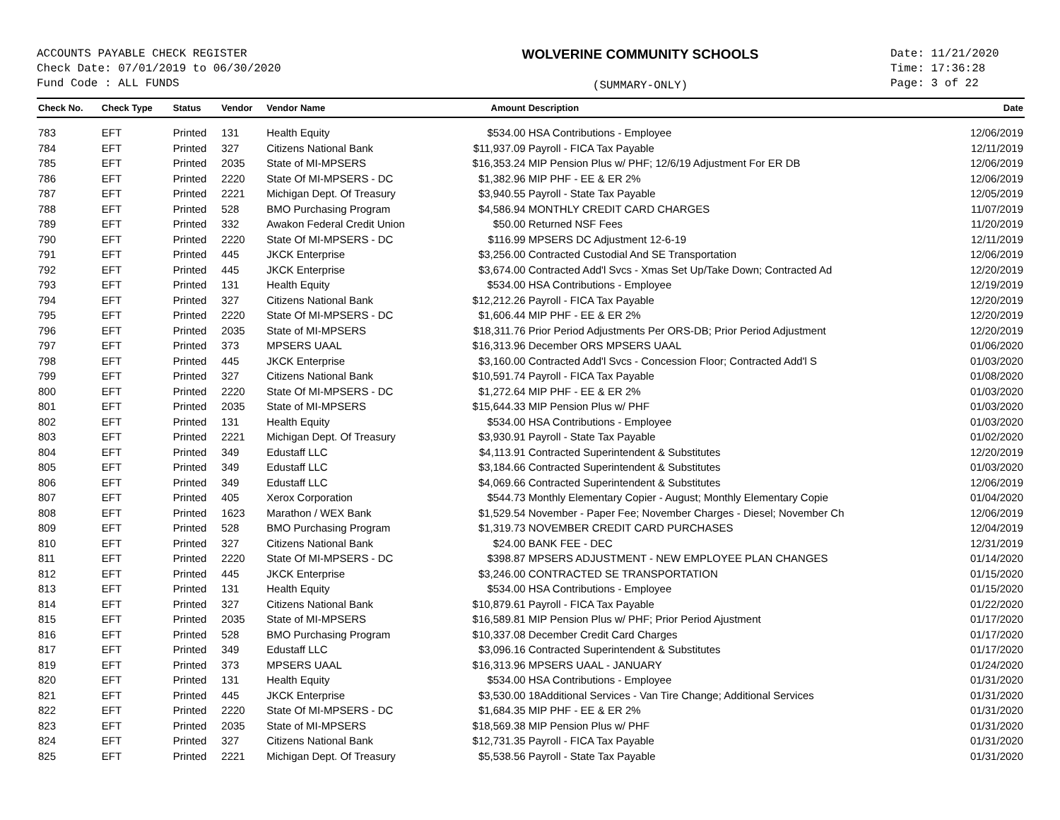ACCOUNTS PAYABLE CHECK REGISTER
Check Date: 07/01/2019 to 06/30/2020
Fund Code : ALL FUNDS
WOLVERINE COMMUNITY SCHOOLS
(SUMMARY-ONLY)
Date: 11/21/2020
Time: 17:36:28
Page: 3 of 22
| Check No. | Check Type | Status | Vendor | Vendor Name | Amount | Description | Date |
| --- | --- | --- | --- | --- | --- | --- | --- |
| 783 | EFT | Printed | 131 | Health Equity | $534.00 | HSA Contributions - Employee | 12/06/2019 |
| 784 | EFT | Printed | 327 | Citizens National Bank | $11,937.09 | Payroll - FICA Tax Payable | 12/11/2019 |
| 785 | EFT | Printed | 2035 | State of MI-MPSERS | $16,353.24 | MIP Pension Plus w/ PHF; 12/6/19 Adjustment For ER DB | 12/06/2019 |
| 786 | EFT | Printed | 2220 | State Of MI-MPSERS - DC | $1,382.96 | MIP PHF - EE & ER 2% | 12/06/2019 |
| 787 | EFT | Printed | 2221 | Michigan Dept. Of Treasury | $3,940.55 | Payroll - State Tax Payable | 12/05/2019 |
| 788 | EFT | Printed | 528 | BMO Purchasing Program | $4,586.94 | MONTHLY CREDIT CARD CHARGES | 11/07/2019 |
| 789 | EFT | Printed | 332 | Awakon Federal Credit Union | $50.00 | Returned NSF Fees | 11/20/2019 |
| 790 | EFT | Printed | 2220 | State Of MI-MPSERS - DC | $116.99 | MPSERS DC Adjustment 12-6-19 | 12/11/2019 |
| 791 | EFT | Printed | 445 | JKCK Enterprise | $3,256.00 | Contracted Custodial And SE Transportation | 12/06/2019 |
| 792 | EFT | Printed | 445 | JKCK Enterprise | $3,674.00 | Contracted Add'l Svcs - Xmas Set Up/Take Down; Contracted Ad | 12/20/2019 |
| 793 | EFT | Printed | 131 | Health Equity | $534.00 | HSA Contributions - Employee | 12/19/2019 |
| 794 | EFT | Printed | 327 | Citizens National Bank | $12,212.26 | Payroll - FICA Tax Payable | 12/20/2019 |
| 795 | EFT | Printed | 2220 | State Of MI-MPSERS - DC | $1,606.44 | MIP PHF - EE & ER 2% | 12/20/2019 |
| 796 | EFT | Printed | 2035 | State of MI-MPSERS | $18,311.76 | Prior Period Adjustments Per ORS-DB; Prior Period Adjustment | 12/20/2019 |
| 797 | EFT | Printed | 373 | MPSERS UAAL | $16,313.96 | December ORS MPSERS UAAL | 01/06/2020 |
| 798 | EFT | Printed | 445 | JKCK Enterprise | $3,160.00 | Contracted Add'l Svcs - Concession Floor; Contracted Add'l S | 01/03/2020 |
| 799 | EFT | Printed | 327 | Citizens National Bank | $10,591.74 | Payroll - FICA Tax Payable | 01/08/2020 |
| 800 | EFT | Printed | 2220 | State Of MI-MPSERS - DC | $1,272.64 | MIP PHF - EE & ER 2% | 01/03/2020 |
| 801 | EFT | Printed | 2035 | State of MI-MPSERS | $15,644.33 | MIP Pension Plus w/ PHF | 01/03/2020 |
| 802 | EFT | Printed | 131 | Health Equity | $534.00 | HSA Contributions - Employee | 01/03/2020 |
| 803 | EFT | Printed | 2221 | Michigan Dept. Of Treasury | $3,930.91 | Payroll - State Tax Payable | 01/02/2020 |
| 804 | EFT | Printed | 349 | Edustaff LLC | $4,113.91 | Contracted Superintendent & Substitutes | 12/20/2019 |
| 805 | EFT | Printed | 349 | Edustaff LLC | $3,184.66 | Contracted Superintendent & Substitutes | 01/03/2020 |
| 806 | EFT | Printed | 349 | Edustaff LLC | $4,069.66 | Contracted Superintendent & Substitutes | 12/06/2019 |
| 807 | EFT | Printed | 405 | Xerox Corporation | $544.73 | Monthly Elementary Copier - August; Monthly Elementary Copie | 01/04/2020 |
| 808 | EFT | Printed | 1623 | Marathon / WEX Bank | $1,529.54 | November - Paper Fee; November Charges - Diesel; November Ch | 12/06/2019 |
| 809 | EFT | Printed | 528 | BMO Purchasing Program | $1,319.73 | NOVEMBER CREDIT CARD PURCHASES | 12/04/2019 |
| 810 | EFT | Printed | 327 | Citizens National Bank | $24.00 | BANK FEE - DEC | 12/31/2019 |
| 811 | EFT | Printed | 2220 | State Of MI-MPSERS - DC | $398.87 | MPSERS ADJUSTMENT - NEW EMPLOYEE PLAN CHANGES | 01/14/2020 |
| 812 | EFT | Printed | 445 | JKCK Enterprise | $3,246.00 | CONTRACTED SE TRANSPORTATION | 01/15/2020 |
| 813 | EFT | Printed | 131 | Health Equity | $534.00 | HSA Contributions - Employee | 01/15/2020 |
| 814 | EFT | Printed | 327 | Citizens National Bank | $10,879.61 | Payroll - FICA Tax Payable | 01/22/2020 |
| 815 | EFT | Printed | 2035 | State of MI-MPSERS | $16,589.81 | MIP Pension Plus w/ PHF; Prior Period Ajustment | 01/17/2020 |
| 816 | EFT | Printed | 528 | BMO Purchasing Program | $10,337.08 | December Credit Card Charges | 01/17/2020 |
| 817 | EFT | Printed | 349 | Edustaff LLC | $3,096.16 | Contracted Superintendent & Substitutes | 01/17/2020 |
| 819 | EFT | Printed | 373 | MPSERS UAAL | $16,313.96 | MPSERS UAAL - JANUARY | 01/24/2020 |
| 820 | EFT | Printed | 131 | Health Equity | $534.00 | HSA Contributions - Employee | 01/31/2020 |
| 821 | EFT | Printed | 445 | JKCK Enterprise | $3,530.00 | 18Additional Services - Van Tire Change; Additional Services | 01/31/2020 |
| 822 | EFT | Printed | 2220 | State Of MI-MPSERS - DC | $1,684.35 | MIP PHF - EE & ER 2% | 01/31/2020 |
| 823 | EFT | Printed | 2035 | State of MI-MPSERS | $18,569.38 | MIP Pension Plus w/ PHF | 01/31/2020 |
| 824 | EFT | Printed | 327 | Citizens National Bank | $12,731.35 | Payroll - FICA Tax Payable | 01/31/2020 |
| 825 | EFT | Printed | 2221 | Michigan Dept. Of Treasury | $5,538.56 | Payroll - State Tax Payable | 01/31/2020 |